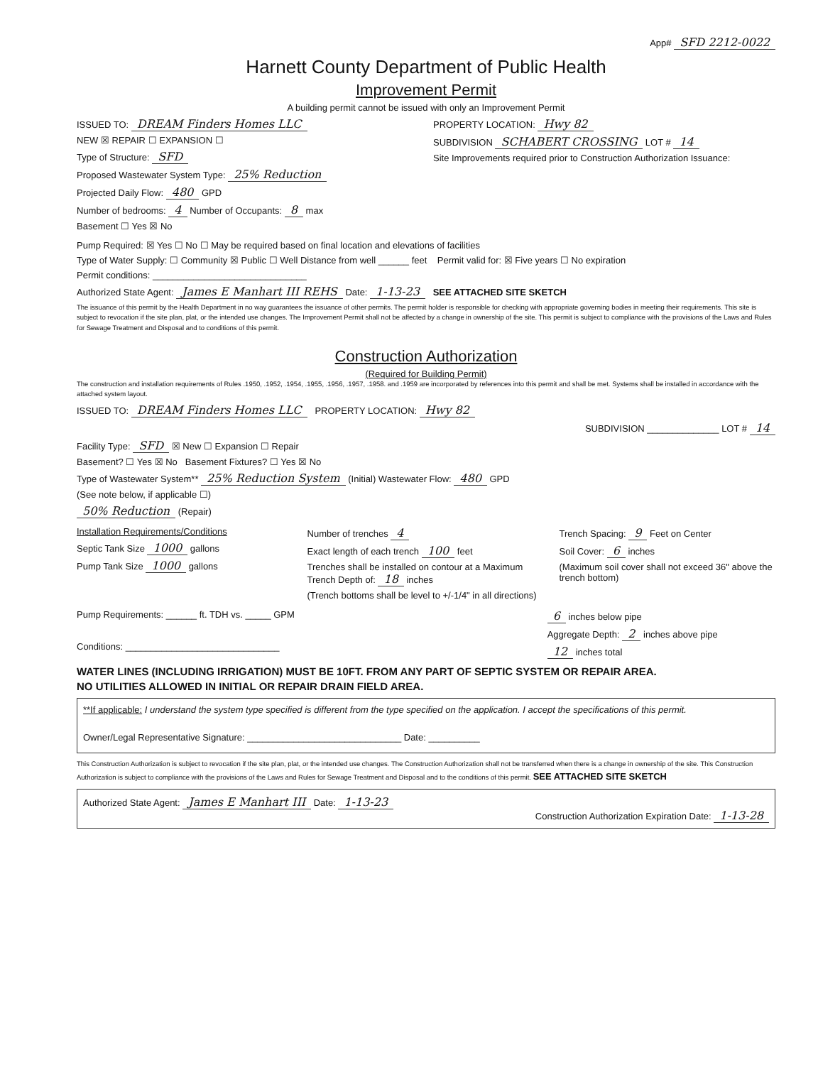App# SFD 2212-0022
Harnett County Department of Public Health
Improvement Permit
A building permit cannot be issued with only an Improvement Permit
ISSUED TO: DREAM Finders Homes LLC
NEW ☒ REPAIR ☐ EXPANSION ☐
Type of Structure: SFD
Proposed Wastewater System Type: 25% Reduction
Projected Daily Flow: 480 GPD
Number of bedrooms: 4 Number of Occupants: 8 max
Basement ☐ Yes ☒ No
PROPERTY LOCATION: Hwy 82
SUBDIVISION SCHABERT CROSSING LOT # 14
Site Improvements required prior to Construction Authorization Issuance:
Pump Required: ☒ Yes ☐ No ☐ May be required based on final location and elevations of facilities
Type of Water Supply: ☐ Community ☒ Public ☐ Well Distance from well ______ feet Permit valid for: ☒ Five years ☐ No expiration
Permit conditions: ______________________________
Authorized State Agent: James E Manhart III REHS Date: 1-13-23 SEE ATTACHED SITE SKETCH
The issuance of this permit by the Health Department in no way guarantees the issuance of other permits. The permit holder is responsible for checking with appropriate governing bodies in meeting their requirements. This site is subject to revocation if the site plan, plat, or the intended use changes. The Improvement Permit shall not be affected by a change in ownership of the site. This permit is subject to compliance with the provisions of the Laws and Rules for Sewage Treatment and Disposal and to conditions of this permit.
Construction Authorization
(Required for Building Permit)
The construction and installation requirements of Rules .1950, .1952, .1954, .1955, .1956, .1957, .1958. and .1959 are incorporated by references into this permit and shall be met. Systems shall be installed in accordance with the attached system layout.
ISSUED TO: DREAM Finders Homes LLC PROPERTY LOCATION: Hwy 82
SUBDIVISION ______________ LOT # 14
Facility Type: SFD ☒ New ☐ Expansion ☐ Repair
Basement? ☐ Yes ☒ No Basement Fixtures? ☐ Yes ☒ No
Type of Wastewater System** 25% Reduction System (Initial) Wastewater Flow: 480 GPD
(See note below, if applicable ☐)
50% Reduction (Repair)
Installation Requirements/Conditions
Septic Tank Size 1000 gallons
Pump Tank Size 1000 gallons
Number of trenches 4
Exact length of each trench 100 feet
Trenches shall be installed on contour at a Maximum Trench Depth of: 18 inches
(Trench bottoms shall be level to +/-1/4" in all directions)
Trench Spacing: 9 Feet on Center
Soil Cover: 6 inches
(Maximum soil cover shall not exceed 36" above the trench bottom)
Pump Requirements: ______ ft. TDH vs. _____ GPM
Conditions: ______________________________
6 inches below pipe
Aggregate Depth: 2 inches above pipe
12 inches total
WATER LINES (INCLUDING IRRIGATION) MUST BE 10FT. FROM ANY PART OF SEPTIC SYSTEM OR REPAIR AREA.
NO UTILITIES ALLOWED IN INITIAL OR REPAIR DRAIN FIELD AREA.
**If applicable: I understand the system type specified is different from the type specified on the application. I accept the specifications of this permit.
Owner/Legal Representative Signature: ______________________________ Date: __________
This Construction Authorization is subject to revocation if the site plan, plat, or the intended use changes. The Construction Authorization shall not be transferred when there is a change in ownership of the site. This Construction Authorization is subject to compliance with the provisions of the Laws and Rules for Sewage Treatment and Disposal and to the conditions of this permit. SEE ATTACHED SITE SKETCH
Authorized State Agent: James E Manhart III Date: 1-13-23
Construction Authorization Expiration Date: 1-13-28